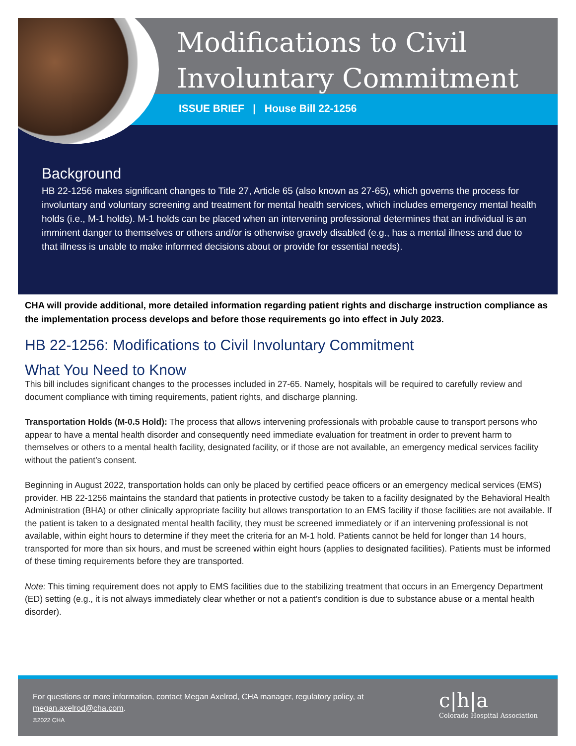Modifications to Civil
Involuntary Commitment
ISSUE BRIEF | House Bill 22-1256
Background
HB 22-1256 makes significant changes to Title 27, Article 65 (also known as 27-65), which governs the process for involuntary and voluntary screening and treatment for mental health services, which includes emergency mental health holds (i.e., M-1 holds). M-1 holds can be placed when an intervening professional determines that an individual is an imminent danger to themselves or others and/or is otherwise gravely disabled (e.g., has a mental illness and due to that illness is unable to make informed decisions about or provide for essential needs).
CHA will provide additional, more detailed information regarding patient rights and discharge instruction compliance as the implementation process develops and before those requirements go into effect in July 2023.
HB 22-1256: Modifications to Civil Involuntary Commitment
What You Need to Know
This bill includes significant changes to the processes included in 27-65. Namely, hospitals will be required to carefully review and document compliance with timing requirements, patient rights, and discharge planning.
Transportation Holds (M-0.5 Hold): The process that allows intervening professionals with probable cause to transport persons who appear to have a mental health disorder and consequently need immediate evaluation for treatment in order to prevent harm to themselves or others to a mental health facility, designated facility, or if those are not available, an emergency medical services facility without the patient’s consent.
Beginning in August 2022, transportation holds can only be placed by certified peace officers or an emergency medical services (EMS) provider. HB 22-1256 maintains the standard that patients in protective custody be taken to a facility designated by the Behavioral Health Administration (BHA) or other clinically appropriate facility but allows transportation to an EMS facility if those facilities are not available. If the patient is taken to a designated mental health facility, they must be screened immediately or if an intervening professional is not available, within eight hours to determine if they meet the criteria for an M-1 hold. Patients cannot be held for longer than 14 hours, transported for more than six hours, and must be screened within eight hours (applies to designated facilities). Patients must be informed of these timing requirements before they are transported.
Note: This timing requirement does not apply to EMS facilities due to the stabilizing treatment that occurs in an Emergency Department (ED) setting (e.g., it is not always immediately clear whether or not a patient’s condition is due to substance abuse or a mental health disorder).
For questions or more information, contact Megan Axelrod, CHA manager, regulatory policy, at megan.axelrod@cha.com.
©2022 CHA
c|h|a
Colorado Hospital Association